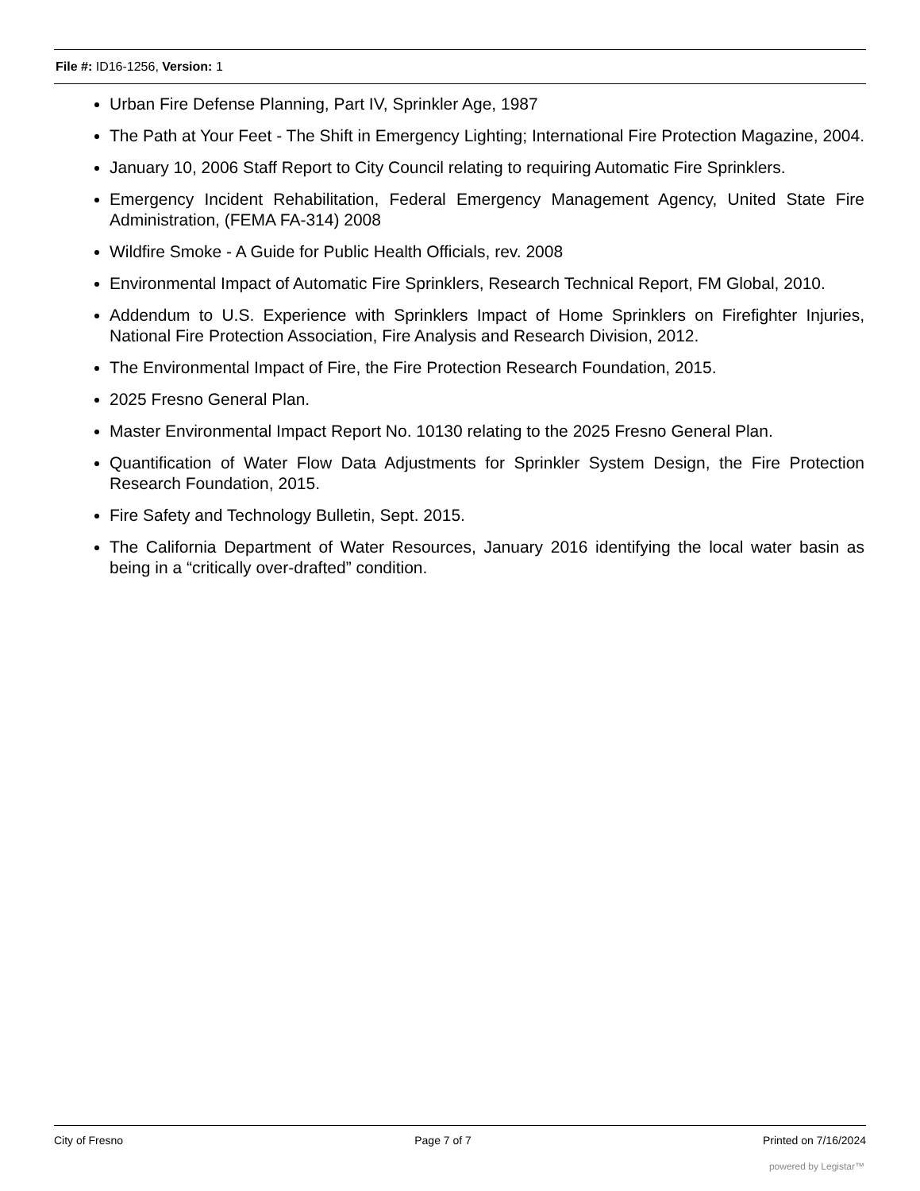File #: ID16-1256, Version: 1
Urban Fire Defense Planning, Part IV, Sprinkler Age, 1987
The Path at Your Feet - The Shift in Emergency Lighting; International Fire Protection Magazine, 2004.
January 10, 2006 Staff Report to City Council relating to requiring Automatic Fire Sprinklers.
Emergency Incident Rehabilitation, Federal Emergency Management Agency, United State Fire Administration, (FEMA FA-314) 2008
Wildfire Smoke - A Guide for Public Health Officials, rev. 2008
Environmental Impact of Automatic Fire Sprinklers, Research Technical Report, FM Global, 2010.
Addendum to U.S. Experience with Sprinklers Impact of Home Sprinklers on Firefighter Injuries, National Fire Protection Association, Fire Analysis and Research Division, 2012.
The Environmental Impact of Fire, the Fire Protection Research Foundation, 2015.
2025 Fresno General Plan.
Master Environmental Impact Report No. 10130 relating to the 2025 Fresno General Plan.
Quantification of Water Flow Data Adjustments for Sprinkler System Design, the Fire Protection Research Foundation, 2015.
Fire Safety and Technology Bulletin, Sept. 2015.
The California Department of Water Resources, January 2016 identifying the local water basin as being in a “critically over-drafted” condition.
City of Fresno Page 7 of 7 Printed on 7/16/2024
powered by Legistar™